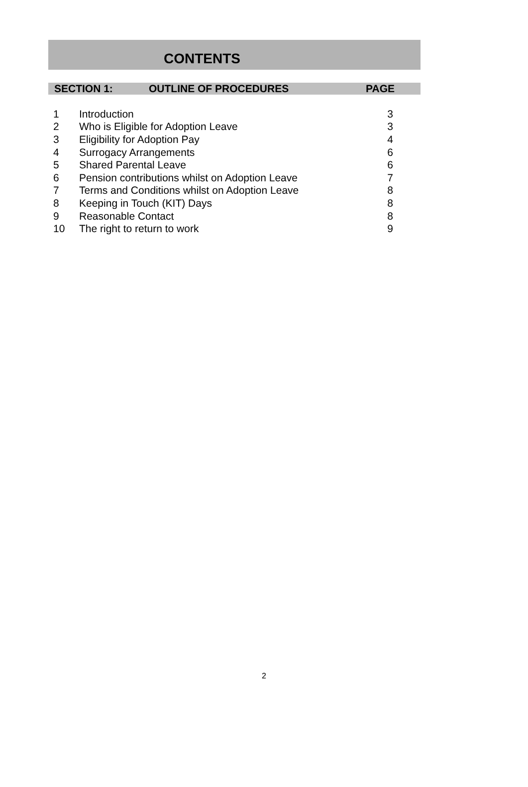CONTENTS
| SECTION 1: | OUTLINE OF PROCEDURES | PAGE |
| --- | --- | --- |
| 1 | Introduction | 3 |
| 2 | Who is Eligible for Adoption Leave | 3 |
| 3 | Eligibility for Adoption Pay | 4 |
| 4 | Surrogacy Arrangements | 6 |
| 5 | Shared Parental Leave | 6 |
| 6 | Pension contributions whilst on Adoption Leave | 7 |
| 7 | Terms and Conditions whilst on Adoption Leave | 8 |
| 8 | Keeping in Touch (KIT) Days | 8 |
| 9 | Reasonable Contact | 8 |
| 10 | The right to return to work | 9 |
2